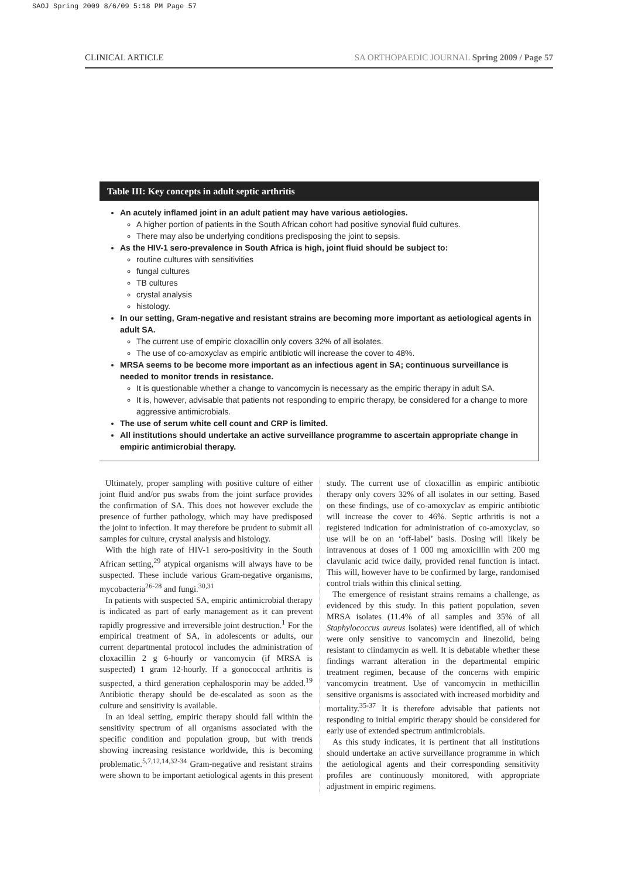SAOJ Spring 2009 8/6/09 5:18 PM Page 57
CLINICAL ARTICLE SA ORTHOPAEDIC JOURNAL Spring 2009 / Page 57
Table III: Key concepts in adult septic arthritis
An acutely inflamed joint in an adult patient may have various aetiologies.
A higher portion of patients in the South African cohort had positive synovial fluid cultures.
There may also be underlying conditions predisposing the joint to sepsis.
As the HIV-1 sero-prevalence in South Africa is high, joint fluid should be subject to:
routine cultures with sensitivities
fungal cultures
TB cultures
crystal analysis
histology.
In our setting, Gram-negative and resistant strains are becoming more important as aetiological agents in adult SA.
The current use of empiric cloxacillin only covers 32% of all isolates.
The use of co-amoxyclav as empiric antibiotic will increase the cover to 48%.
MRSA seems to be become more important as an infectious agent in SA; continuous surveillance is needed to monitor trends in resistance.
It is questionable whether a change to vancomycin is necessary as the empiric therapy in adult SA.
It is, however, advisable that patients not responding to empiric therapy, be considered for a change to more aggressive antimicrobials.
The use of serum white cell count and CRP is limited.
All institutions should undertake an active surveillance programme to ascertain appropriate change in empiric antimicrobial therapy.
Ultimately, proper sampling with positive culture of either joint fluid and/or pus swabs from the joint surface provides the confirmation of SA. This does not however exclude the presence of further pathology, which may have predisposed the joint to infection. It may therefore be prudent to submit all samples for culture, crystal analysis and histology.
With the high rate of HIV-1 sero-positivity in the South African setting,<sup>29</sup> atypical organisms will always have to be suspected. These include various Gram-negative organisms, mycobacteria<sup>26-28</sup> and fungi.<sup>30,31</sup>
In patients with suspected SA, empiric antimicrobial therapy is indicated as part of early management as it can prevent rapidly progressive and irreversible joint destruction.<sup>1</sup> For the empirical treatment of SA, in adolescents or adults, our current departmental protocol includes the administration of cloxacillin 2 g 6-hourly or vancomycin (if MRSA is suspected) 1 gram 12-hourly. If a gonococcal arthritis is suspected, a third generation cephalosporin may be added.<sup>19</sup> Antibiotic therapy should be de-escalated as soon as the culture and sensitivity is available.
In an ideal setting, empiric therapy should fall within the sensitivity spectrum of all organisms associated with the specific condition and population group, but with trends showing increasing resistance worldwide, this is becoming problematic.<sup>5,7,12,14,32-34</sup> Gram-negative and resistant strains were shown to be important aetiological agents in this present study. The current use of cloxacillin as empiric antibiotic therapy only covers 32% of all isolates in our setting. Based on these findings, use of co-amoxyclav as empiric antibiotic will increase the cover to 46%. Septic arthritis is not a registered indication for administration of co-amoxyclav, so use will be on an ‘off-label’ basis. Dosing will likely be intravenous at doses of 1 000 mg amoxicillin with 200 mg clavulanic acid twice daily, provided renal function is intact. This will, however have to be confirmed by large, randomised control trials within this clinical setting.
The emergence of resistant strains remains a challenge, as evidenced by this study. In this patient population, seven MRSA isolates (11.4% of all samples and 35% of all Staphylococcus aureus isolates) were identified, all of which were only sensitive to vancomycin and linezolid, being resistant to clindamycin as well. It is debatable whether these findings warrant alteration in the departmental empiric treatment regimen, because of the concerns with empiric vancomycin treatment. Use of vancomycin in methicillin sensitive organisms is associated with increased morbidity and mortality.<sup>35-37</sup> It is therefore advisable that patients not responding to initial empiric therapy should be considered for early use of extended spectrum antimicrobials.
As this study indicates, it is pertinent that all institutions should undertake an active surveillance programme in which the aetiological agents and their corresponding sensitivity profiles are continuously monitored, with appropriate adjustment in empiric regimens.